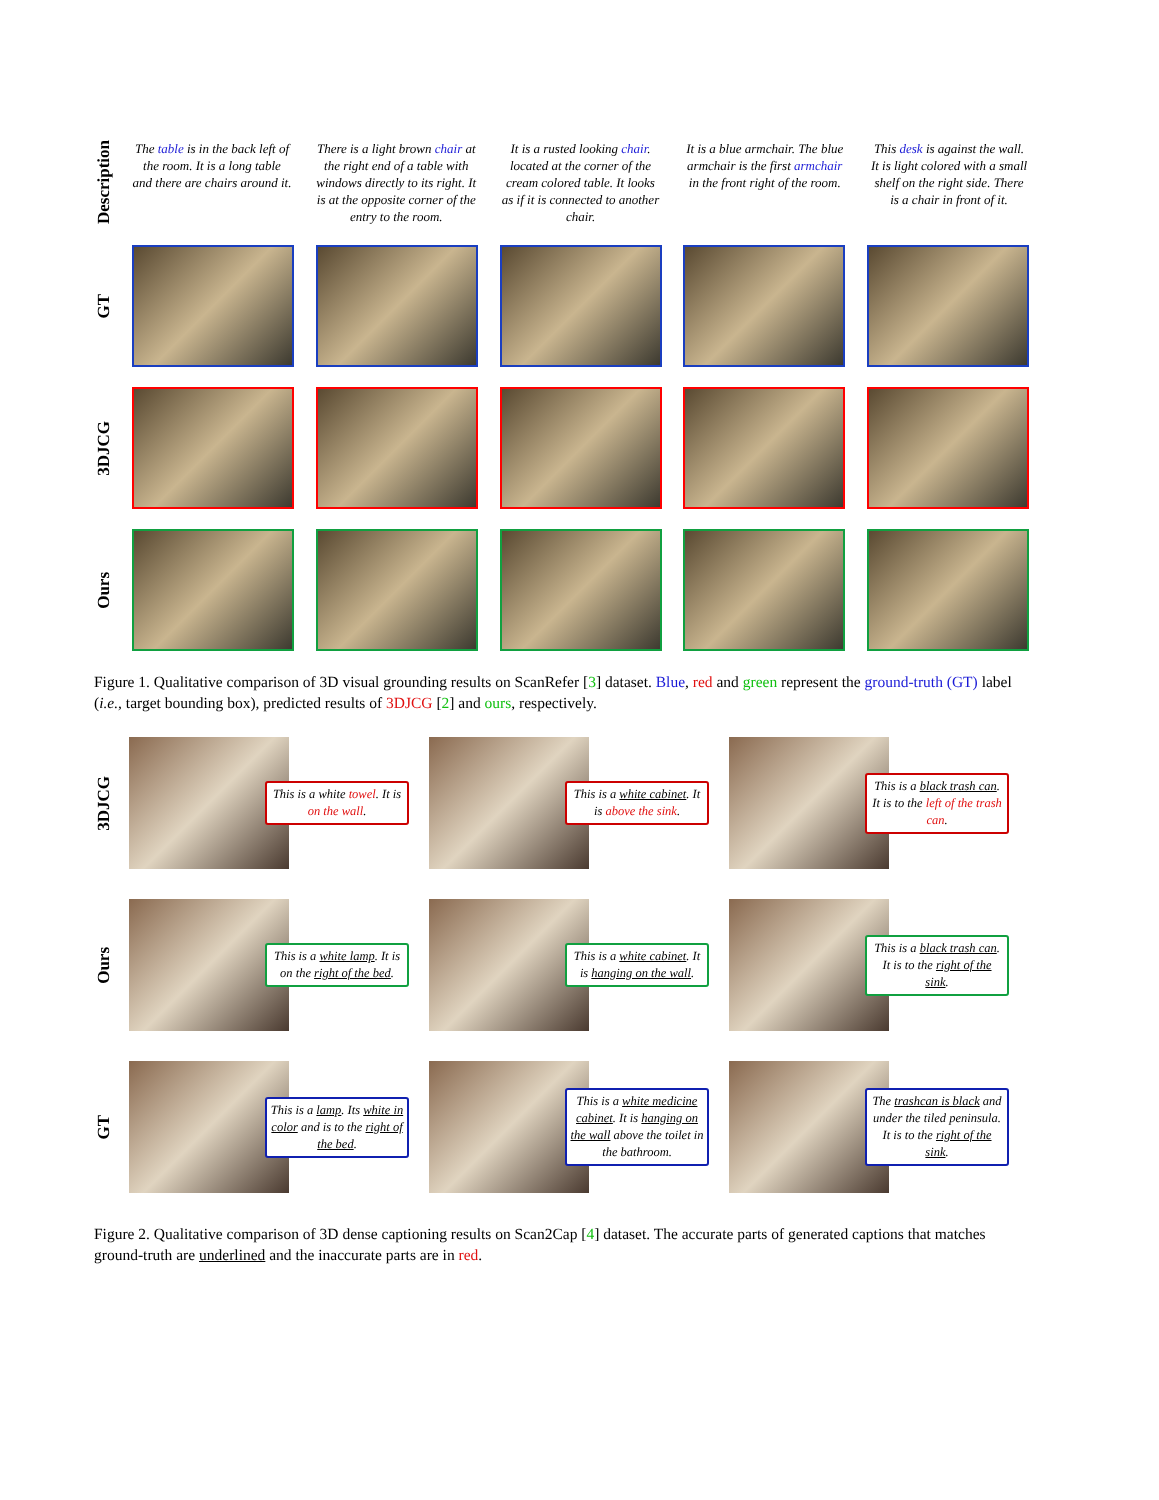Description
The table is in the back left of the room. It is a long table and there are chairs around it.
There is a light brown chair at the right end of a table with windows directly to its right. It is at the opposite corner of the entry to the room.
It is a rusted looking chair. located at the corner of the cream colored table. It looks as if it is connected to another chair.
It is a blue armchair. The blue armchair is the first armchair in the front right of the room.
This desk is against the wall. It is light colored with a small shelf on the right side. There is a chair in front of it.
GT
3DJCG
Ours
Figure 1. Qualitative comparison of 3D visual grounding results on ScanRefer [3] dataset. Blue, red and green represent the ground-truth (GT) label (i.e., target bounding box), predicted results of 3DJCG [2] and ours, respectively.
3DJCG
This is a white towel. It is on the wall.
This is a white cabinet. It is above the sink.
This is a black trash can. It is to the left of the trash can.
Ours
This is a white lamp. It is on the right of the bed.
This is a white cabinet. It is hanging on the wall.
This is a black trash can. It is to the right of the sink.
GT
This is a lamp. Its white in color and is to the right of the bed.
This is a white medicine cabinet. It is hanging on the wall above the toilet in the bathroom.
The trashcan is black and under the tiled peninsula. It is to the right of the sink.
Figure 2. Qualitative comparison of 3D dense captioning results on Scan2Cap [4] dataset. The accurate parts of generated captions that matches ground-truth are underlined and the inaccurate parts are in red.